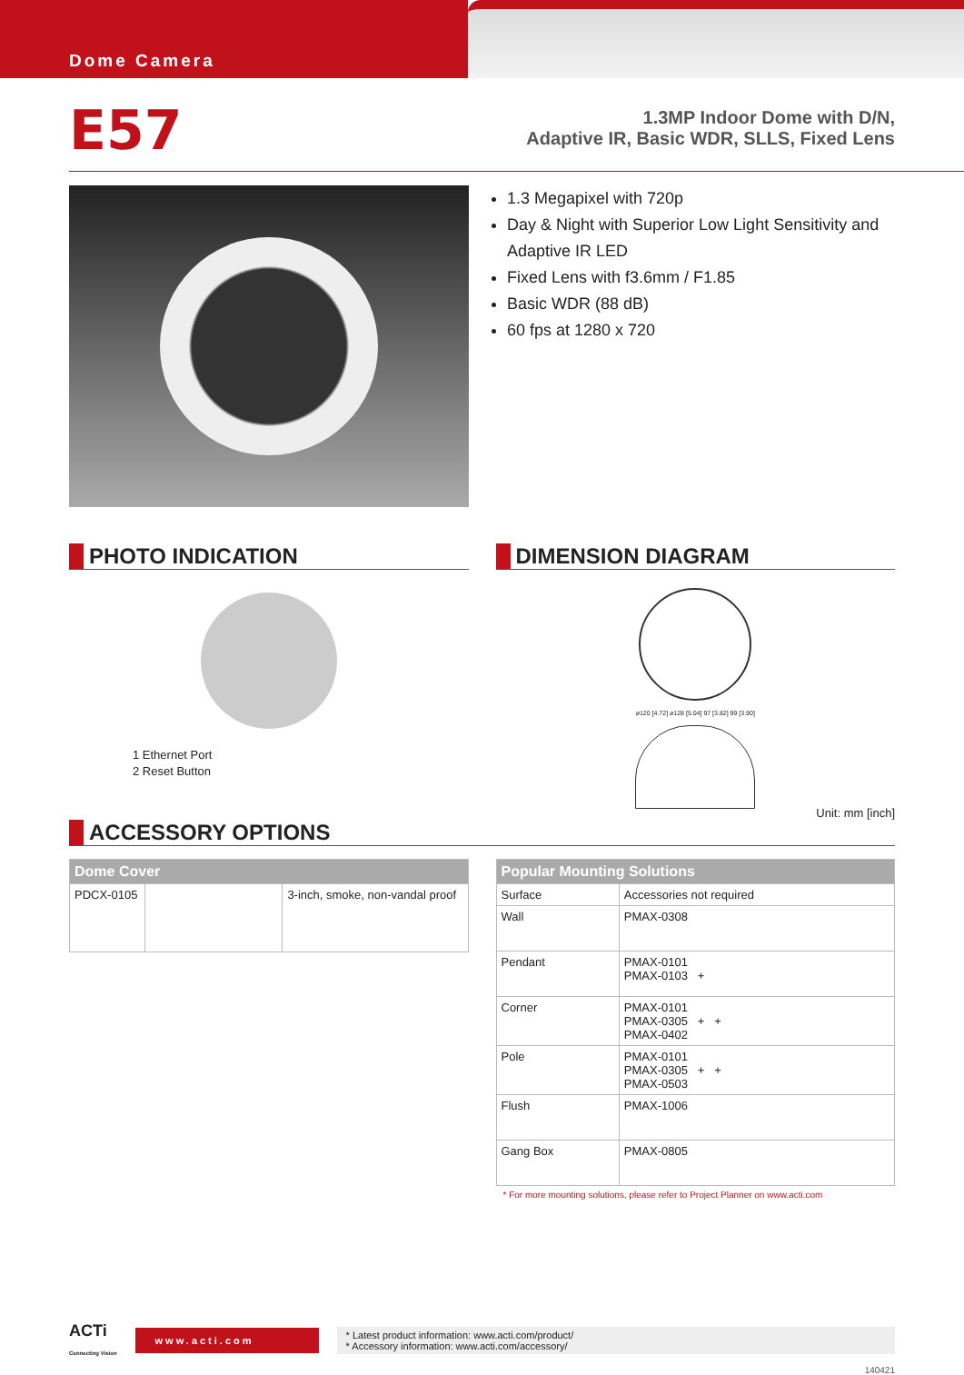Dome Camera
E57
1.3MP Indoor Dome with D/N,
Adaptive IR, Basic WDR, SLLS, Fixed Lens
1.3 Megapixel with 720p
Day & Night with Superior Low Light Sensitivity and Adaptive IR LED
Fixed Lens with f3.6mm / F1.85
Basic WDR (88 dB)
60 fps at 1280 x 720
PHOTO INDICATION
1 Ethernet Port
2 Reset Button
DIMENSION DIAGRAM
ø120 [4.72] ø128 [5.04] 97 [3.82] 99 [3.90]
Unit: mm [inch]
ACCESSORY OPTIONS
| Dome Cover | | |
| --- | --- | --- |
| PDCX-0105 | | 3-inch, smoke, non-vandal proof |
| Popular Mounting Solutions | |
| --- | --- |
| Surface | Accessories not required |
| Wall | PMAX-0308 |
| Pendant | PMAX-0101 PMAX-0103 + |
| Corner | PMAX-0101 PMAX-0305 + + PMAX-0402 |
| Pole | PMAX-0101 PMAX-0305 + + PMAX-0503 |
| Flush | PMAX-1006 |
| Gang Box | PMAX-0805 |
* For more mounting solutions, please refer to Project Planner on www.acti.com
ACTi
Connecting Vision
www.acti.com
* Latest product information: www.acti.com/product/
* Accessory information: www.acti.com/accessory/
140421